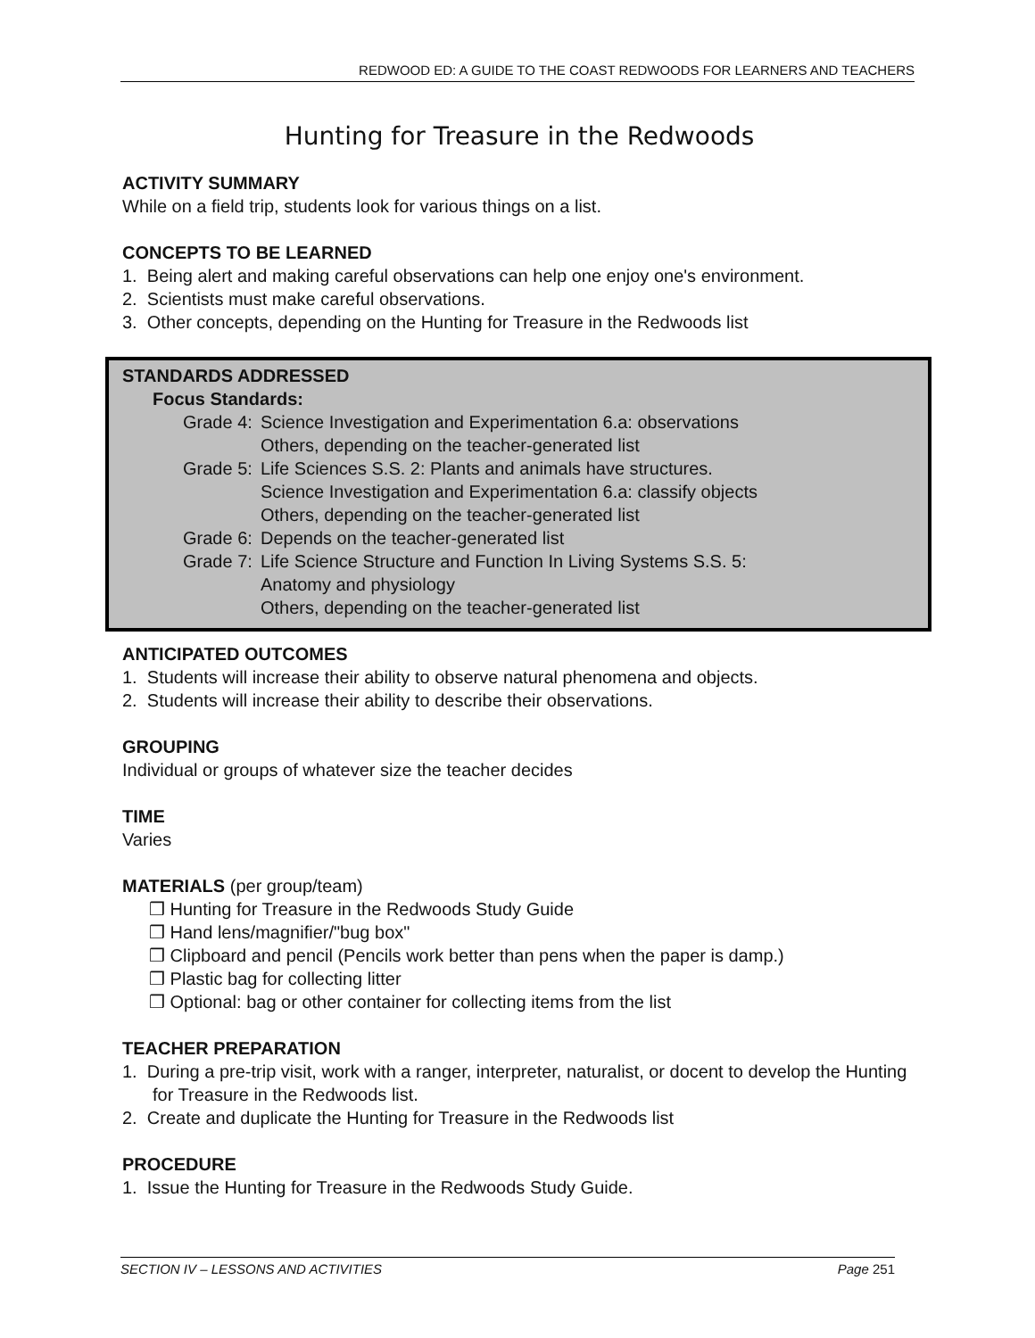REDWOOD ED: A GUIDE TO THE COAST REDWOODS FOR LEARNERS AND TEACHERS
Hunting for Treasure in the Redwoods
ACTIVITY SUMMARY
While on a field trip, students look for various things on a list.
CONCEPTS TO BE LEARNED
1. Being alert and making careful observations can help one enjoy one's environment.
2. Scientists must make careful observations.
3. Other concepts, depending on the Hunting for Treasure in the Redwoods list
STANDARDS ADDRESSED
Focus Standards:
Grade 4: Science Investigation and Experimentation 6.a: observations
Others, depending on the teacher-generated list
Grade 5: Life Sciences S.S. 2: Plants and animals have structures.
Science Investigation and Experimentation 6.a: classify objects
Others, depending on the teacher-generated list
Grade 6: Depends on the teacher-generated list
Grade 7: Life Science Structure and Function In Living Systems S.S. 5:
Anatomy and physiology
Others, depending on the teacher-generated list
ANTICIPATED OUTCOMES
1. Students will increase their ability to observe natural phenomena and objects.
2. Students will increase their ability to describe their observations.
GROUPING
Individual or groups of whatever size the teacher decides
TIME
Varies
MATERIALS (per group/team)
❒ Hunting for Treasure in the Redwoods Study Guide
❒ Hand lens/magnifier/"bug box"
❒ Clipboard and pencil (Pencils work better than pens when the paper is damp.)
❒ Plastic bag for collecting litter
❒ Optional: bag or other container for collecting items from the list
TEACHER PREPARATION
1. During a pre-trip visit, work with a ranger, interpreter, naturalist, or docent to develop the Hunting for Treasure in the Redwoods list.
2. Create and duplicate the Hunting for Treasure in the Redwoods list
PROCEDURE
1. Issue the Hunting for Treasure in the Redwoods Study Guide.
SECTION IV – LESSONS AND ACTIVITIES Page 251